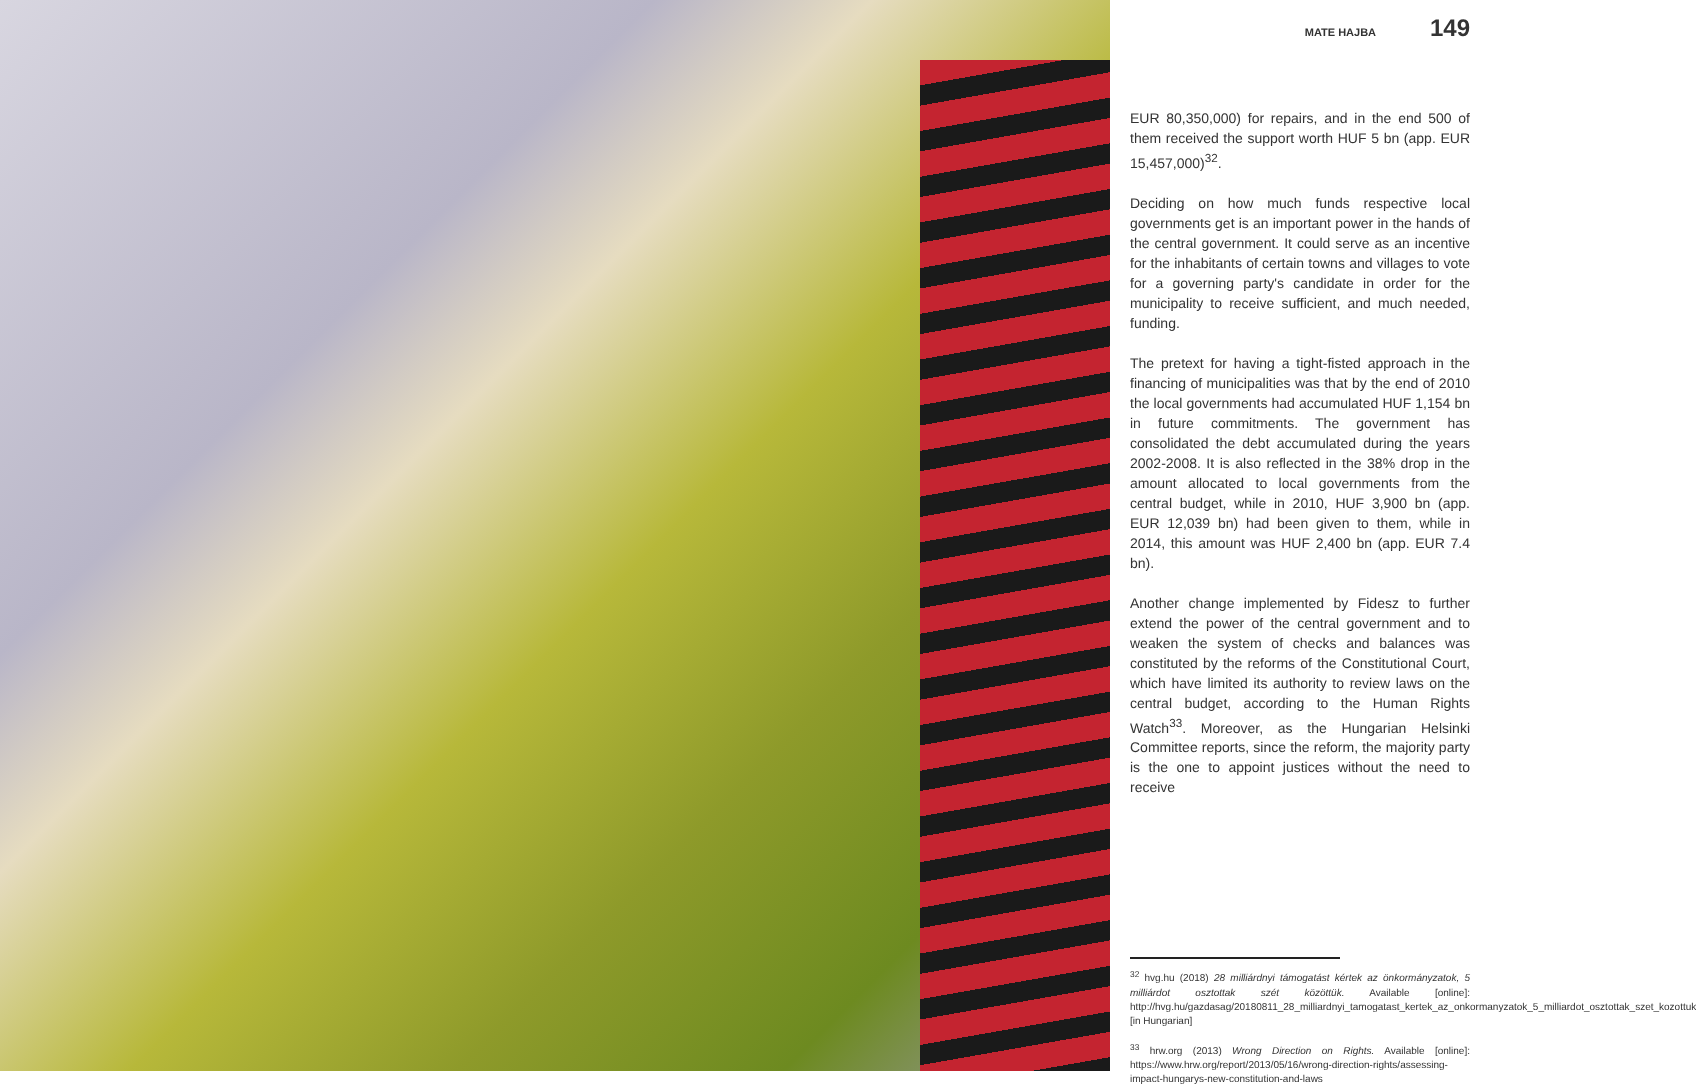MATE HAJBA 149
EUR 80,350,000) for repairs, and in the end 500 of them received the support worth HUF 5 bn (app. EUR 15,457,000)<sup>32</sup>.
Deciding on how much funds respective local governments get is an important power in the hands of the central government. It could serve as an incentive for the inhabitants of certain towns and villages to vote for a governing party's candidate in order for the municipality to receive sufficient, and much needed, funding.
The pretext for having a tight-fisted approach in the financing of municipalities was that by the end of 2010 the local governments had accumulated HUF 1,154 bn in future commitments. The government has consolidated the debt accumulated during the years 2002-2008. It is also reflected in the 38% drop in the amount allocated to local governments from the central budget, while in 2010, HUF 3,900 bn (app. EUR 12,039 bn) had been given to them, while in 2014, this amount was HUF 2,400 bn (app. EUR 7.4 bn).
Another change implemented by Fidesz to further extend the power of the central government and to weaken the system of checks and balances was constituted by the reforms of the Constitutional Court, which have limited its authority to review laws on the central budget, according to the Human Rights Watch<sup>33</sup>. Moreover, as the Hungarian Helsinki Committee reports, since the reform, the majority party is the one to appoint justices without the need to receive
<sup>32</sup> hvg.hu (2018) 28 milliárdnyi támogatást kértek az önkormányzatok, 5 milliárdot osztottak szét közöttük. Available [online]: http://hvg.hu/gazdasag/20180811_28_milliardnyi_tamogatast_kertek_az_onkormanyzatok_5_milliardot_osztottak_szet_kozottuk [in Hungarian]
<sup>33</sup> hrw.org (2013) Wrong Direction on Rights. Available [online]: https://www.hrw.org/report/2013/05/16/wrong-direction-rights/assessing-impact-hungarys-new-constitution-and-laws